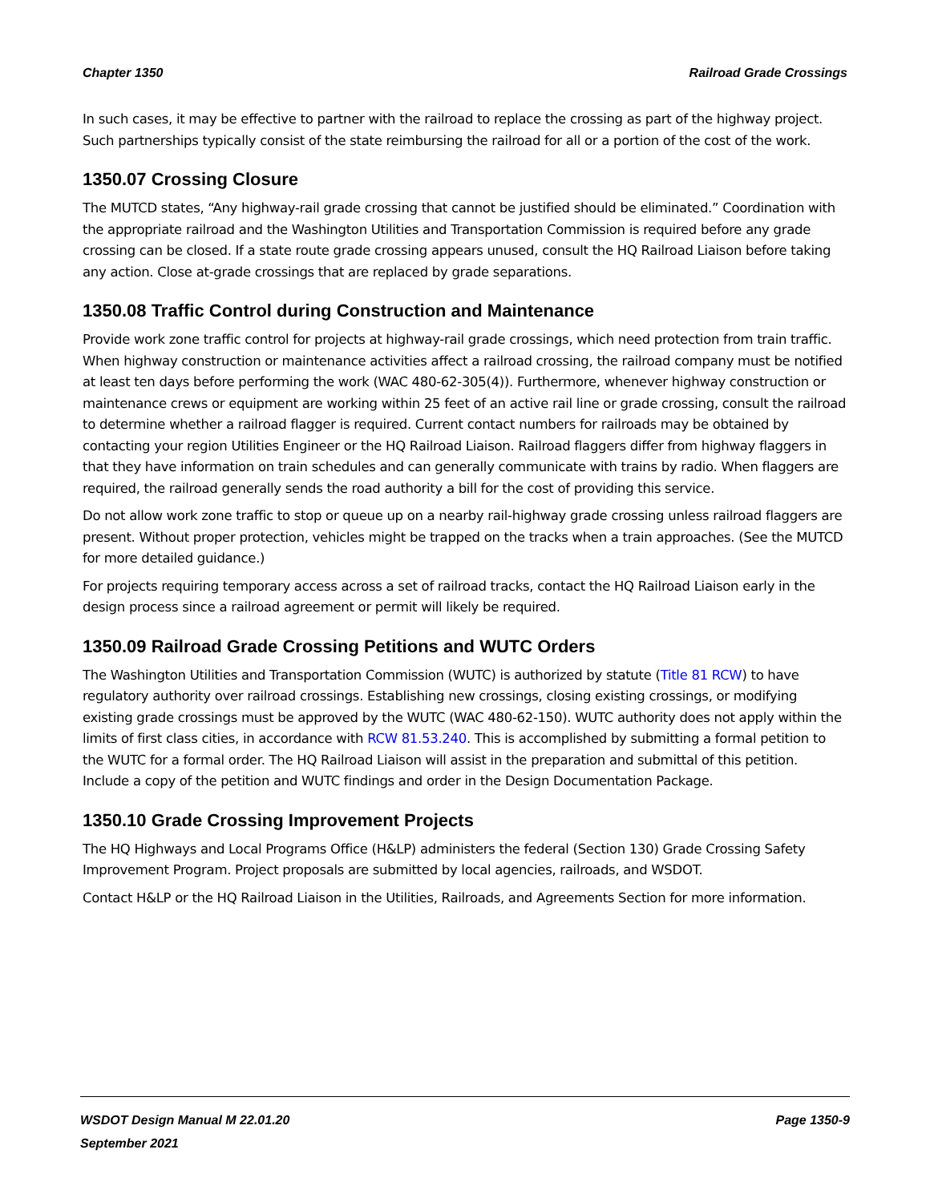Chapter 1350 Railroad Grade Crossings
In such cases, it may be effective to partner with the railroad to replace the crossing as part of the highway project. Such partnerships typically consist of the state reimbursing the railroad for all or a portion of the cost of the work.
1350.07 Crossing Closure
The MUTCD states, “Any highway-rail grade crossing that cannot be justified should be eliminated.” Coordination with the appropriate railroad and the Washington Utilities and Transportation Commission is required before any grade crossing can be closed. If a state route grade crossing appears unused, consult the HQ Railroad Liaison before taking any action. Close at-grade crossings that are replaced by grade separations.
1350.08 Traffic Control during Construction and Maintenance
Provide work zone traffic control for projects at highway-rail grade crossings, which need protection from train traffic. When highway construction or maintenance activities affect a railroad crossing, the railroad company must be notified at least ten days before performing the work (WAC 480-62-305(4)). Furthermore, whenever highway construction or maintenance crews or equipment are working within 25 feet of an active rail line or grade crossing, consult the railroad to determine whether a railroad flagger is required. Current contact numbers for railroads may be obtained by contacting your region Utilities Engineer or the HQ Railroad Liaison. Railroad flaggers differ from highway flaggers in that they have information on train schedules and can generally communicate with trains by radio. When flaggers are required, the railroad generally sends the road authority a bill for the cost of providing this service.
Do not allow work zone traffic to stop or queue up on a nearby rail-highway grade crossing unless railroad flaggers are present. Without proper protection, vehicles might be trapped on the tracks when a train approaches. (See the MUTCD for more detailed guidance.)
For projects requiring temporary access across a set of railroad tracks, contact the HQ Railroad Liaison early in the design process since a railroad agreement or permit will likely be required.
1350.09 Railroad Grade Crossing Petitions and WUTC Orders
The Washington Utilities and Transportation Commission (WUTC) is authorized by statute (Title 81 RCW) to have regulatory authority over railroad crossings. Establishing new crossings, closing existing crossings, or modifying existing grade crossings must be approved by the WUTC (WAC 480-62-150). WUTC authority does not apply within the limits of first class cities, in accordance with RCW 81.53.240. This is accomplished by submitting a formal petition to the WUTC for a formal order. The HQ Railroad Liaison will assist in the preparation and submittal of this petition. Include a copy of the petition and WUTC findings and order in the Design Documentation Package.
1350.10 Grade Crossing Improvement Projects
The HQ Highways and Local Programs Office (H&LP) administers the federal (Section 130) Grade Crossing Safety Improvement Program. Project proposals are submitted by local agencies, railroads, and WSDOT.
Contact H&LP or the HQ Railroad Liaison in the Utilities, Railroads, and Agreements Section for more information.
WSDOT Design Manual M 22.01.20 Page 1350-9
September 2021